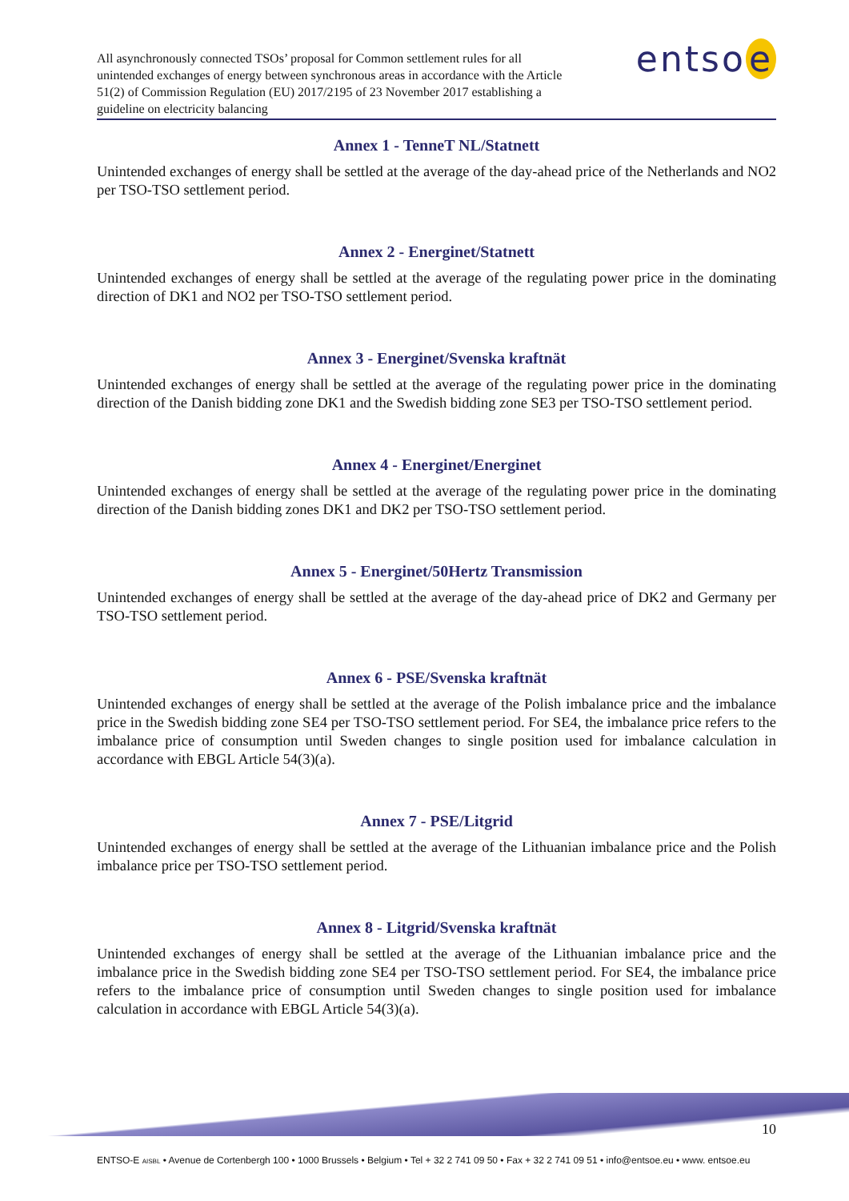All asynchronously connected TSOs’ proposal for Common settlement rules for all unintended exchanges of energy between synchronous areas in accordance with the Article 51(2) of Commission Regulation (EU) 2017/2195 of 23 November 2017 establishing a guideline on electricity balancing
entso e
Annex 1 - TenneT NL/Statnett
Unintended exchanges of energy shall be settled at the average of the day-ahead price of the Netherlands and NO2 per TSO-TSO settlement period.
Annex 2 - Energinet/Statnett
Unintended exchanges of energy shall be settled at the average of the regulating power price in the dominating direction of DK1 and NO2 per TSO-TSO settlement period.
Annex 3 - Energinet/Svenska kraftnät
Unintended exchanges of energy shall be settled at the average of the regulating power price in the dominating direction of the Danish bidding zone DK1 and the Swedish bidding zone SE3 per TSO-TSO settlement period.
Annex 4 - Energinet/Energinet
Unintended exchanges of energy shall be settled at the average of the regulating power price in the dominating direction of the Danish bidding zones DK1 and DK2 per TSO-TSO settlement period.
Annex 5 - Energinet/50Hertz Transmission
Unintended exchanges of energy shall be settled at the average of the day-ahead price of DK2 and Germany per TSO-TSO settlement period.
Annex 6 - PSE/Svenska kraftnät
Unintended exchanges of energy shall be settled at the average of the Polish imbalance price and the imbalance price in the Swedish bidding zone SE4 per TSO-TSO settlement period. For SE4, the imbalance price refers to the imbalance price of consumption until Sweden changes to single position used for imbalance calculation in accordance with EBGL Article 54(3)(a).
Annex 7 - PSE/Litgrid
Unintended exchanges of energy shall be settled at the average of the Lithuanian imbalance price and the Polish imbalance price per TSO-TSO settlement period.
Annex 8 - Litgrid/Svenska kraftnät
Unintended exchanges of energy shall be settled at the average of the Lithuanian imbalance price and the imbalance price in the Swedish bidding zone SE4 per TSO-TSO settlement period. For SE4, the imbalance price refers to the imbalance price of consumption until Sweden changes to single position used for imbalance calculation in accordance with EBGL Article 54(3)(a).
10
ENTSO-E AISBL • Avenue de Cortenbergh 100 • 1000 Brussels • Belgium • Tel + 32 2 741 09 50 • Fax + 32 2 741 09 51 • info@entsoe.eu • www. entsoe.eu